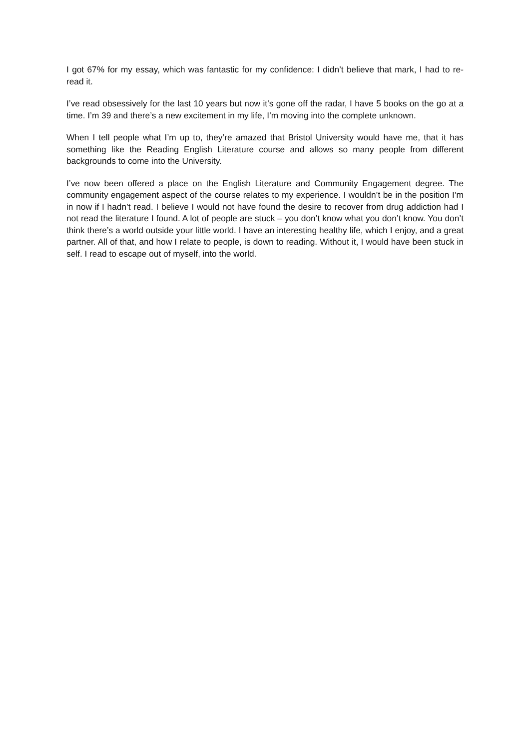I got 67% for my essay, which was fantastic for my confidence: I didn’t believe that mark, I had to re-read it.
I’ve read obsessively for the last 10 years but now it’s gone off the radar, I have 5 books on the go at a time. I’m 39 and there’s a new excitement in my life, I’m moving into the complete unknown.
When I tell people what I’m up to, they’re amazed that Bristol University would have me, that it has something like the Reading English Literature course and allows so many people from different backgrounds to come into the University.
I’ve now been offered a place on the English Literature and Community Engagement degree. The community engagement aspect of the course relates to my experience. I wouldn’t be in the position I’m in now if I hadn’t read. I believe I would not have found the desire to recover from drug addiction had I not read the literature I found. A lot of people are stuck – you don’t know what you don’t know. You don’t think there’s a world outside your little world. I have an interesting healthy life, which I enjoy, and a great partner. All of that, and how I relate to people, is down to reading. Without it, I would have been stuck in self. I read to escape out of myself, into the world.